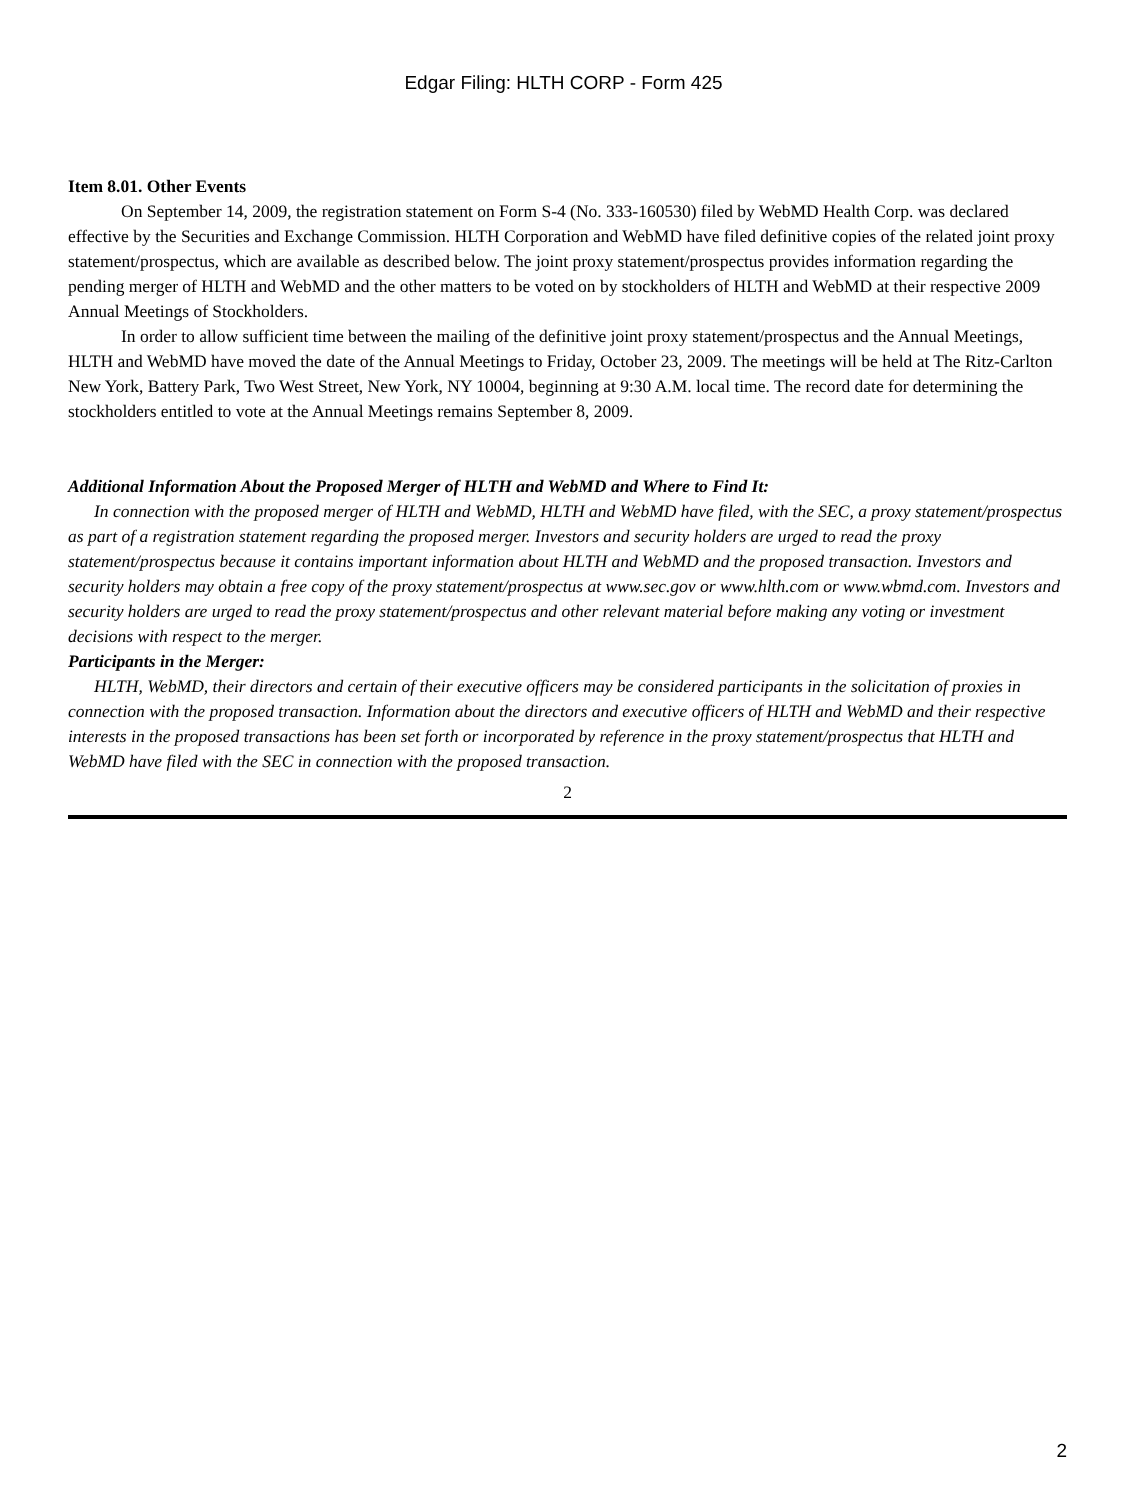Edgar Filing: HLTH CORP - Form 425
Item 8.01. Other Events
On September 14, 2009, the registration statement on Form S-4 (No. 333-160530) filed by WebMD Health Corp. was declared effective by the Securities and Exchange Commission. HLTH Corporation and WebMD have filed definitive copies of the related joint proxy statement/prospectus, which are available as described below. The joint proxy statement/prospectus provides information regarding the pending merger of HLTH and WebMD and the other matters to be voted on by stockholders of HLTH and WebMD at their respective 2009 Annual Meetings of Stockholders.
In order to allow sufficient time between the mailing of the definitive joint proxy statement/prospectus and the Annual Meetings, HLTH and WebMD have moved the date of the Annual Meetings to Friday, October 23, 2009. The meetings will be held at The Ritz-Carlton New York, Battery Park, Two West Street, New York, NY 10004, beginning at 9:30 A.M. local time. The record date for determining the stockholders entitled to vote at the Annual Meetings remains September 8, 2009.
Additional Information About the Proposed Merger of HLTH and WebMD and Where to Find It:
In connection with the proposed merger of HLTH and WebMD, HLTH and WebMD have filed, with the SEC, a proxy statement/prospectus as part of a registration statement regarding the proposed merger. Investors and security holders are urged to read the proxy statement/prospectus because it contains important information about HLTH and WebMD and the proposed transaction. Investors and security holders may obtain a free copy of the proxy statement/prospectus at www.sec.gov or www.hlth.com or www.wbmd.com. Investors and security holders are urged to read the proxy statement/prospectus and other relevant material before making any voting or investment decisions with respect to the merger.
Participants in the Merger:
HLTH, WebMD, their directors and certain of their executive officers may be considered participants in the solicitation of proxies in connection with the proposed transaction. Information about the directors and executive officers of HLTH and WebMD and their respective interests in the proposed transactions has been set forth or incorporated by reference in the proxy statement/prospectus that HLTH and WebMD have filed with the SEC in connection with the proposed transaction.
2
2